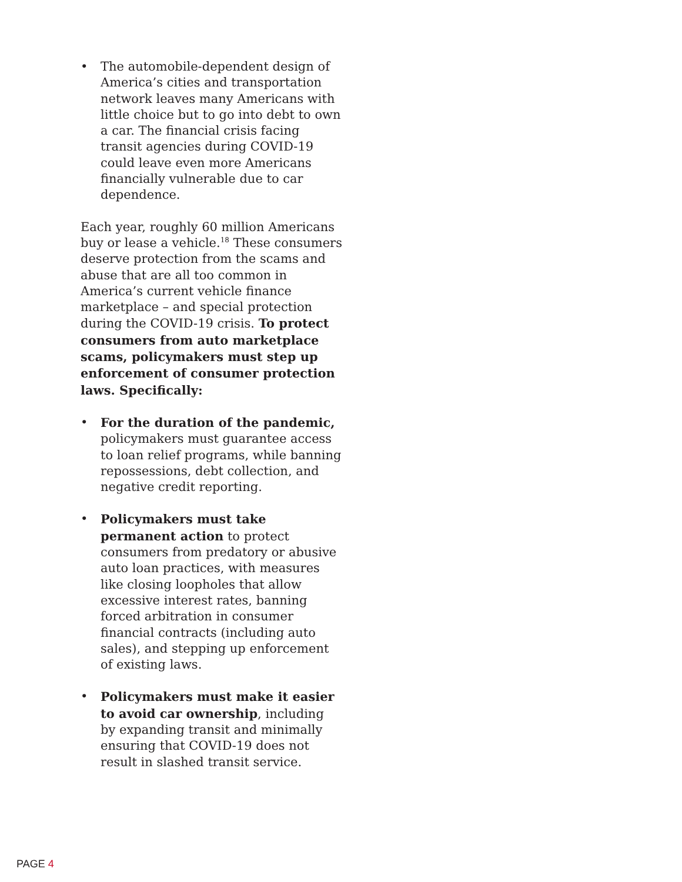• The automobile-dependent design of America’s cities and transportation network leaves many Americans with little choice but to go into debt to own a car. The financial crisis facing transit agencies during COVID-19 could leave even more Americans financially vulnerable due to car dependence.
Each year, roughly 60 million Americans buy or lease a vehicle.<sup>18</sup> These consumers deserve protection from the scams and abuse that are all too common in America’s current vehicle finance marketplace – and special protection during the COVID-19 crisis. To protect consumers from auto marketplace scams, policymakers must step up enforcement of consumer protection laws. Specifically:
• For the duration of the pandemic, policymakers must guarantee access to loan relief programs, while banning repossessions, debt collection, and negative credit reporting.
• Policymakers must take permanent action to protect consumers from predatory or abusive auto loan practices, with measures like closing loopholes that allow excessive interest rates, banning forced arbitration in consumer financial contracts (including auto sales), and stepping up enforcement of existing laws.
• Policymakers must make it easier to avoid car ownership, including by expanding transit and minimally ensuring that COVID-19 does not result in slashed transit service.
PAGE 4